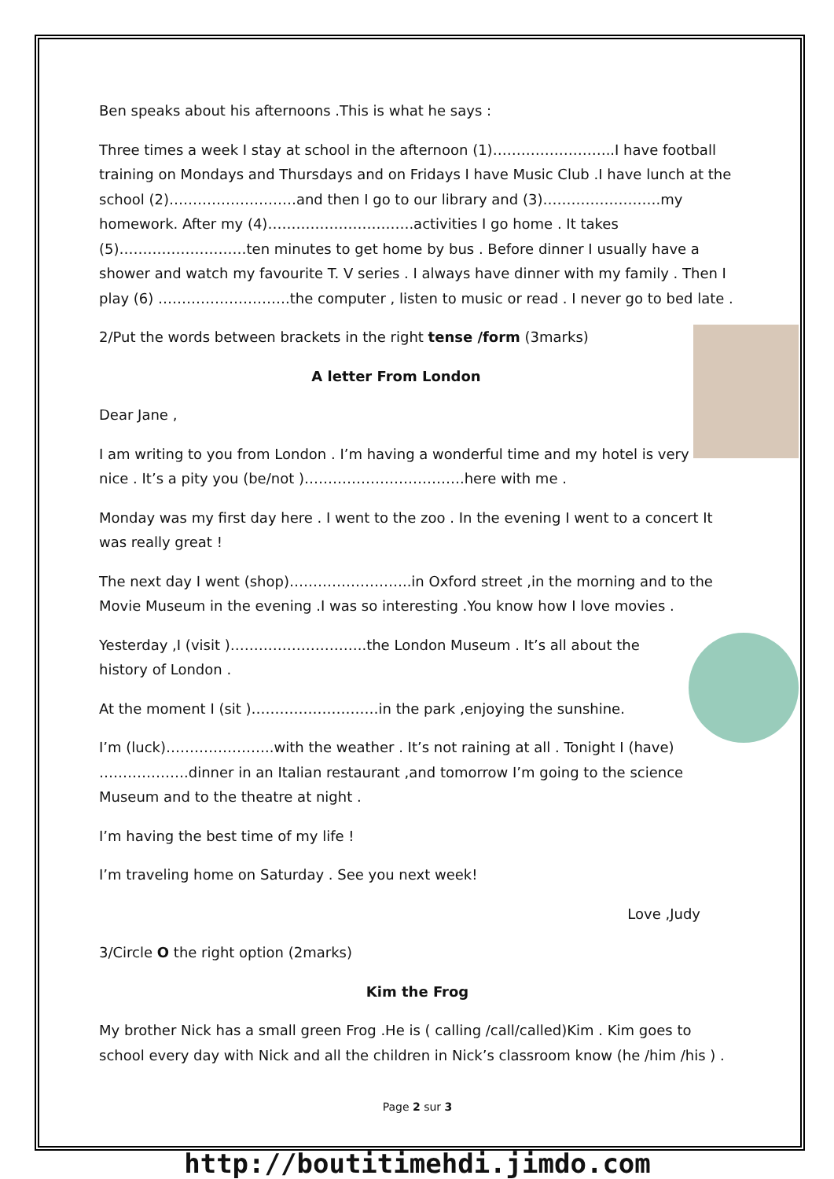Ben speaks about his afternoons .This is what he says :
Three times a week I stay at school in the afternoon (1)……………………..I have football training on Mondays and Thursdays and on Fridays I have Music Club .I have lunch at the school (2)………………………and then I go to our library and (3)…………………….my homework. After my (4)………………………….activities I go home . It takes (5)………………………ten minutes to get home by bus . Before dinner I usually have a shower and watch my favourite T. V series . I always have dinner with my family . Then I play (6) ……………………….the computer , listen to music or read . I never go to bed late .
2/Put the words between brackets in the right tense /form (3marks)
A letter From London
Dear Jane ,
I am writing to you from London . I’m having a wonderful time and my hotel is very nice . It’s a pity you (be/not )…………………………….here with me .
Monday was my first day here . I went to the zoo . In the evening I went to a concert It was really great !
The next day I went (shop)……………………..in Oxford street ,in the morning and to the Movie Museum in the evening .I was so interesting .You know how I love movies .
Yesterday ,I (visit )………………………..the London Museum . It’s all about the history of London .
At the moment I (sit )………………………in the park ,enjoying the sunshine.
I’m (luck)…………………..with the weather . It’s not raining at all . Tonight I (have) ……………….dinner in an Italian restaurant ,and tomorrow I’m going to the science Museum and to the theatre at night .
I’m having the best time of my life !
I’m traveling home on Saturday . See you next week!
Love ,Judy
3/Circle O the right option (2marks)
Kim the Frog
My brother Nick has a small green Frog .He is ( calling /call/called)Kim . Kim goes to school every day with Nick and all the children in Nick’s classroom know (he /him /his ) .
Page 2 sur 3
http://boutitimehdi.jimdo.com